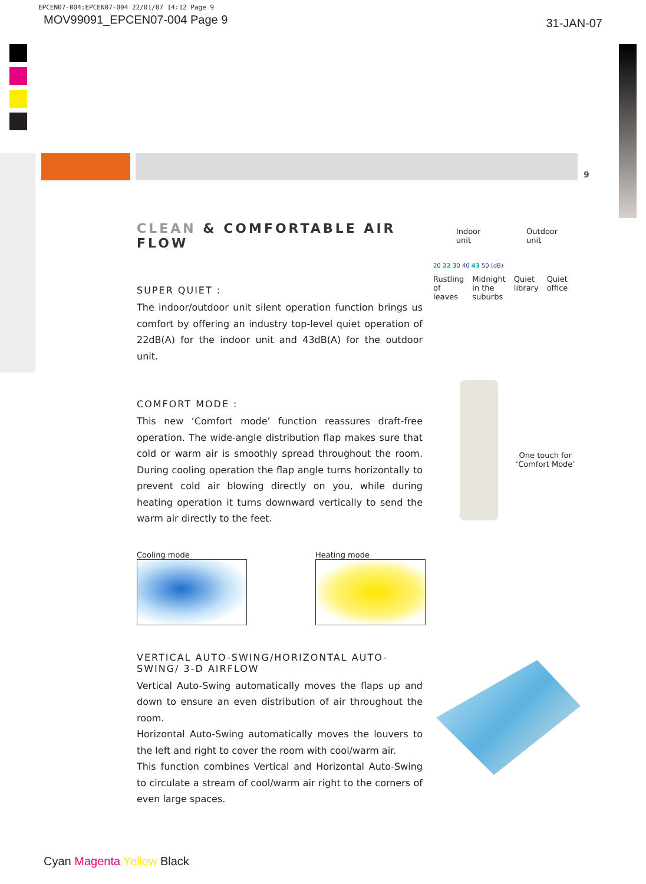EPCEN07-004:EPCEN07-004 22/01/07 14:12 Page 9
MOV99091_EPCEN07-004 Page 9 31-JAN-07
9
CLEAN & COMFORTABLE AIR FLOW
SUPER QUIET :
The indoor/outdoor unit silent operation function brings us comfort by offering an industry top-level quiet operation of 22dB(A) for the indoor unit and 43dB(A) for the outdoor unit.
COMFORT MODE :
This new ‘Comfort mode’ function reassures draft-free operation. The wide-angle distribution flap makes sure that cold or warm air is smoothly spread throughout the room. During cooling operation the flap angle turns horizontally to prevent cold air blowing directly on you, while during heating operation it turns downward vertically to send the warm air directly to the feet.
Cooling mode Heating mode
VERTICAL AUTO-SWING/HORIZONTAL AUTO-SWING/ 3-D AIRFLOW
Vertical Auto-Swing automatically moves the flaps up and down to ensure an even distribution of air throughout the room.
Horizontal Auto-Swing automatically moves the louvers to the left and right to cover the room with cool/warm air.
This function combines Vertical and Horizontal Auto-Swing to circulate a stream of cool/warm air right to the corners of even large spaces.
Indoor
unit Outdoor
unit
20 22 30 40 43 50 (dB)
Rustling
of
leaves Midnight
in the
suburbs Quiet
library Quiet
office
One touch for
‘Comfort Mode’
Cyan Magenta Yellow Black